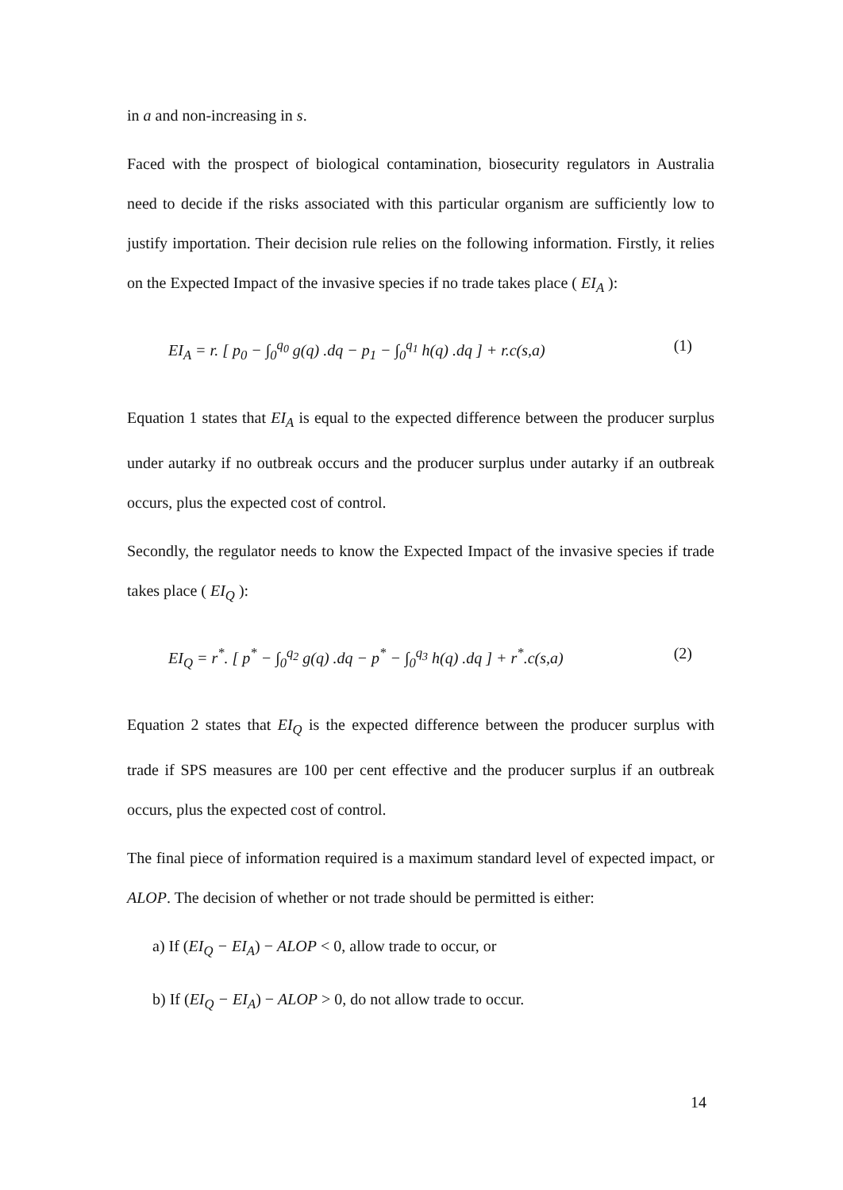in a and non-increasing in s.
Faced with the prospect of biological contamination, biosecurity regulators in Australia need to decide if the risks associated with this particular organism are sufficiently low to justify importation. Their decision rule relies on the following information. Firstly, it relies on the Expected Impact of the invasive species if no trade takes place ( EI<sub>A</sub> ):
EI<sub>A</sub> = r. [ p<sub>0</sub> − ∫<sub>0</sub><sup>q<sub>0</sub></sup> g(q) .dq − p<sub>1</sub> − ∫<sub>0</sub><sup>q<sub>1</sub></sup> h(q) .dq ] + r.c(s,a) (1)
Equation 1 states that EI<sub>A</sub> is equal to the expected difference between the producer surplus under autarky if no outbreak occurs and the producer surplus under autarky if an outbreak occurs, plus the expected cost of control.
Secondly, the regulator needs to know the Expected Impact of the invasive species if trade takes place ( EI<sub>Q</sub> ):
EI<sub>Q</sub> = r<sup>*</sup>. [ p<sup>*</sup> − ∫<sub>0</sub><sup>q<sub>2</sub></sup> g(q) .dq − p<sup>*</sup> − ∫<sub>0</sub><sup>q<sub>3</sub></sup> h(q) .dq ] + r<sup>*</sup>.c(s,a) (2)
Equation 2 states that EI<sub>Q</sub> is the expected difference between the producer surplus with trade if SPS measures are 100 per cent effective and the producer surplus if an outbreak occurs, plus the expected cost of control.
The final piece of information required is a maximum standard level of expected impact, or ALOP. The decision of whether or not trade should be permitted is either:
a) If (EI<sub>Q</sub> − EI<sub>A</sub>) − ALOP < 0, allow trade to occur, or
b) If (EI<sub>Q</sub> − EI<sub>A</sub>) − ALOP > 0, do not allow trade to occur.
14